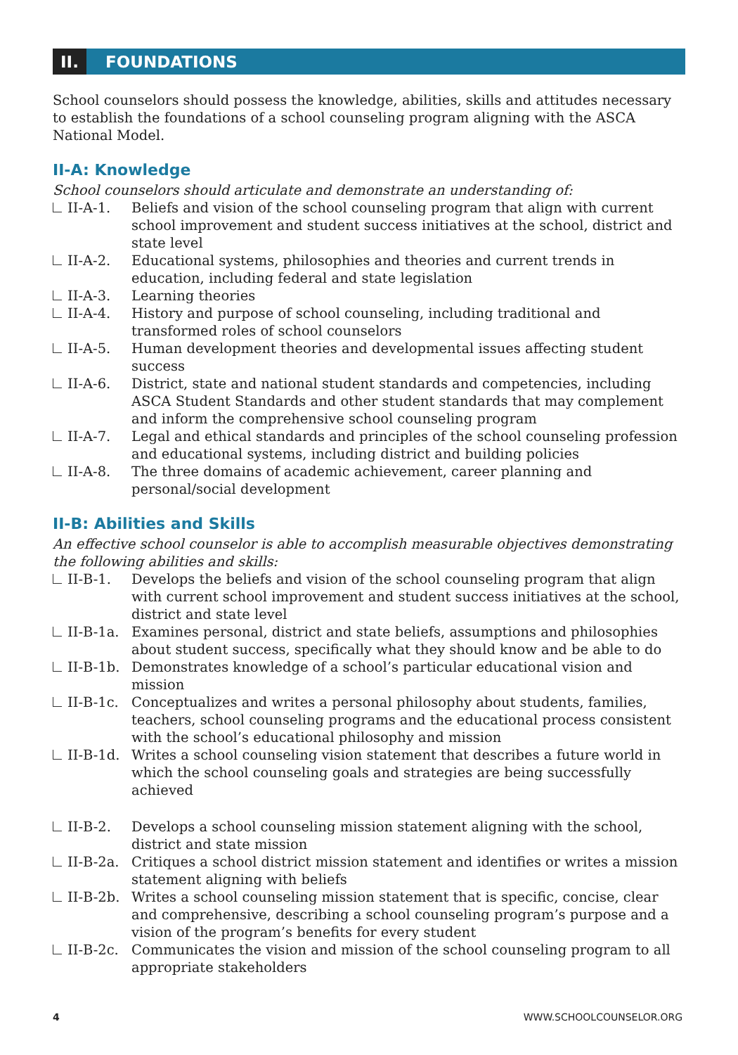II. FOUNDATIONS
School counselors should possess the knowledge, abilities, skills and attitudes necessary to establish the foundations of a school counseling program aligning with the ASCA National Model.
II-A: Knowledge
School counselors should articulate and demonstrate an understanding of:
II-A-1. Beliefs and vision of the school counseling program that align with current school improvement and student success initiatives at the school, district and state level
II-A-2. Educational systems, philosophies and theories and current trends in education, including federal and state legislation
II-A-3. Learning theories
II-A-4. History and purpose of school counseling, including traditional and transformed roles of school counselors
II-A-5. Human development theories and developmental issues affecting student success
II-A-6. District, state and national student standards and competencies, including ASCA Student Standards and other student standards that may complement and inform the comprehensive school counseling program
II-A-7. Legal and ethical standards and principles of the school counseling profession and educational systems, including district and building policies
II-A-8. The three domains of academic achievement, career planning and personal/social development
II-B: Abilities and Skills
An effective school counselor is able to accomplish measurable objectives demonstrating the following abilities and skills:
II-B-1. Develops the beliefs and vision of the school counseling program that align with current school improvement and student success initiatives at the school, district and state level
II-B-1a. Examines personal, district and state beliefs, assumptions and philosophies about student success, specifically what they should know and be able to do
II-B-1b. Demonstrates knowledge of a school’s particular educational vision and mission
II-B-1c. Conceptualizes and writes a personal philosophy about students, families, teachers, school counseling programs and the educational process consistent with the school’s educational philosophy and mission
II-B-1d. Writes a school counseling vision statement that describes a future world in which the school counseling goals and strategies are being successfully achieved
II-B-2. Develops a school counseling mission statement aligning with the school, district and state mission
II-B-2a. Critiques a school district mission statement and identifies or writes a mission statement aligning with beliefs
II-B-2b. Writes a school counseling mission statement that is specific, concise, clear and comprehensive, describing a school counseling program’s purpose and a vision of the program’s benefits for every student
II-B-2c. Communicates the vision and mission of the school counseling program to all appropriate stakeholders
4 WWW.SCHOOLCOUNSELOR.ORG